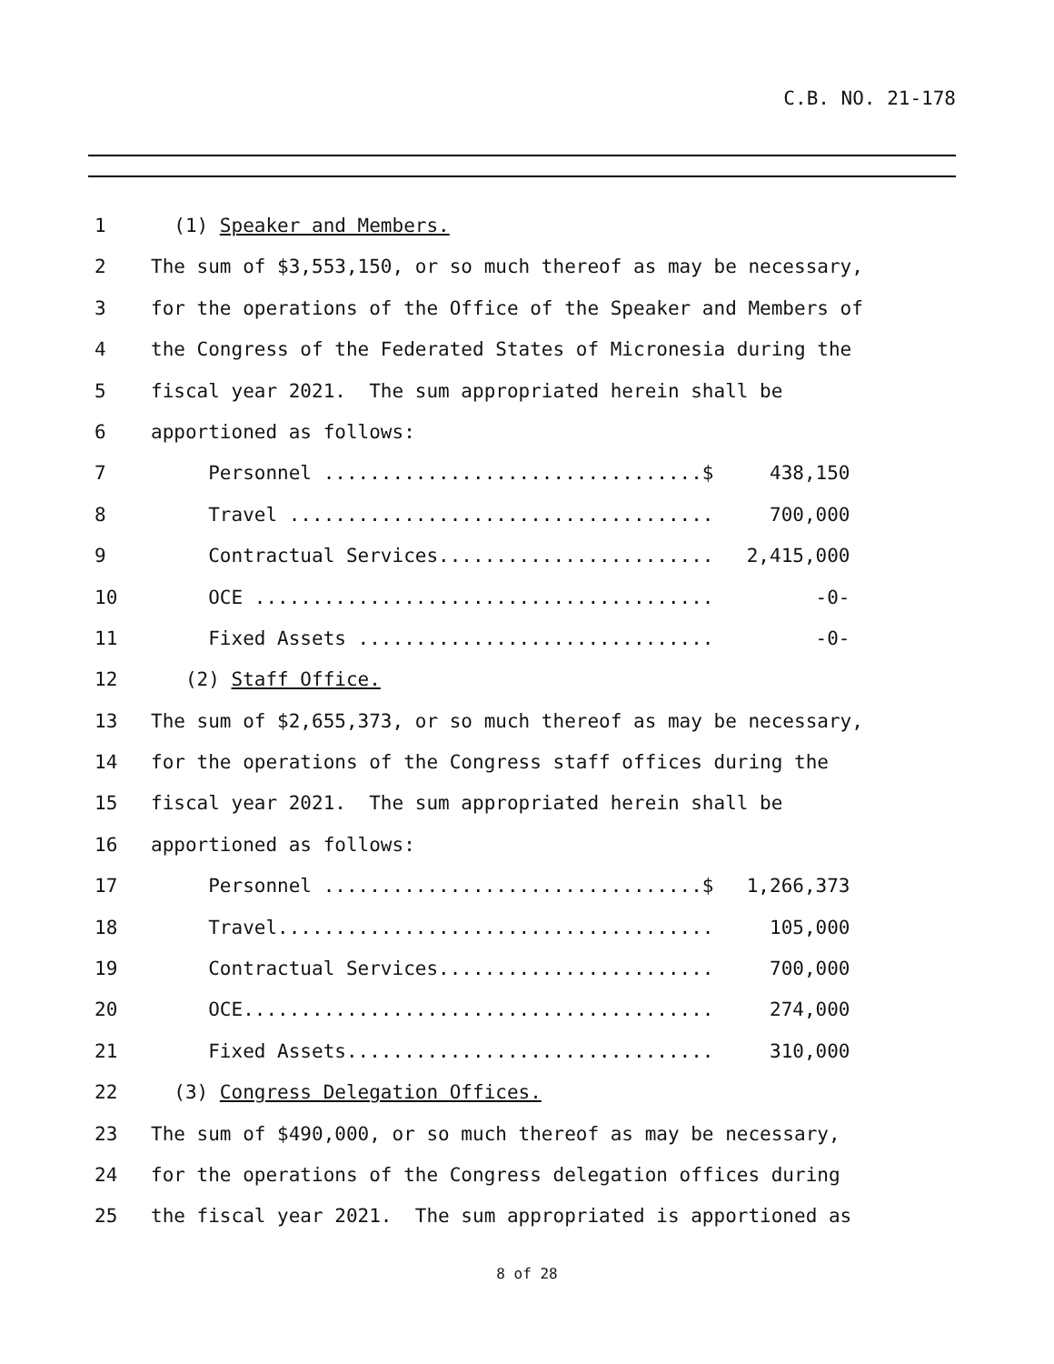C.B. NO. 21-178
1 (1) Speaker and Members.
2 The sum of $3,553,150, or so much thereof as may be necessary,
3 for the operations of the Office of the Speaker and Members of
4 the Congress of the Federated States of Micronesia during the
5 fiscal year 2021. The sum appropriated herein shall be
6 apportioned as follows:
7 Personnel .................................$ 438,150
8 Travel ..................................... 700,000
9 Contractual Services........................ 2,415,000
10 OCE ........................................ -0-
11 Fixed Assets ............................... -0-
12 (2) Staff Office.
13 The sum of $2,655,373, or so much thereof as may be necessary,
14 for the operations of the Congress staff offices during the
15 fiscal year 2021. The sum appropriated herein shall be
16 apportioned as follows:
17 Personnel .................................$ 1,266,373
18 Travel...................................... 105,000
19 Contractual Services........................ 700,000
20 OCE......................................... 274,000
21 Fixed Assets................................ 310,000
22 (3) Congress Delegation Offices.
23 The sum of $490,000, or so much thereof as may be necessary,
24 for the operations of the Congress delegation offices during
25 the fiscal year 2021. The sum appropriated is apportioned as
8 of 28